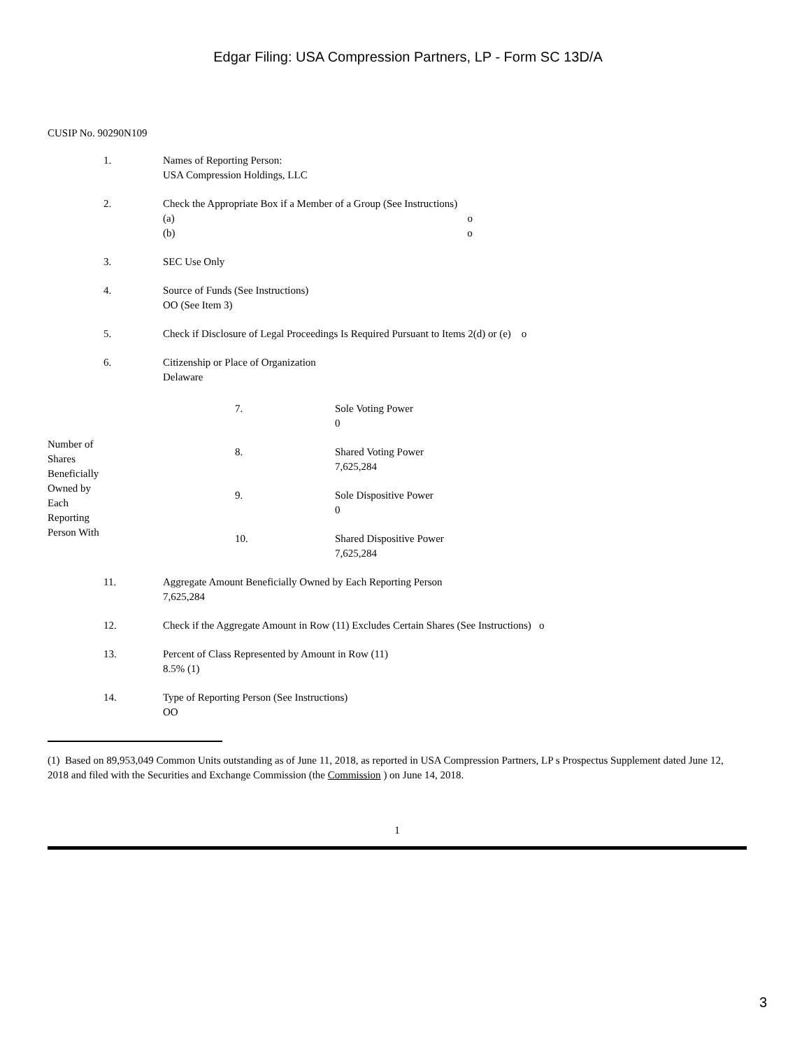Edgar Filing: USA Compression Partners, LP - Form SC 13D/A
CUSIP No. 90290N109
| 1. | Names of Reporting Person: USA Compression Holdings, LLC |
| 2. | Check the Appropriate Box if a Member of a Group (See Instructions) (a) o (b) o |
| 3. | SEC Use Only |
| 4. | Source of Funds (See Instructions) OO (See Item 3) |
| 5. | Check if Disclosure of Legal Proceedings Is Required Pursuant to Items 2(d) or (e) o |
| 6. | Citizenship or Place of Organization Delaware |
| Number of Shares Beneficially Owned by Each Reporting Person With | 7. | Sole Voting Power 0 |
| | 8. | Shared Voting Power 7,625,284 |
| | 9. | Sole Dispositive Power 0 |
| | 10. | Shared Dispositive Power 7,625,284 |
| 11. | Aggregate Amount Beneficially Owned by Each Reporting Person 7,625,284 |
| 12. | Check if the Aggregate Amount in Row (11) Excludes Certain Shares (See Instructions) o |
| 13. | Percent of Class Represented by Amount in Row (11) 8.5% (1) |
| 14. | Type of Reporting Person (See Instructions) OO |
(1) Based on 89,953,049 Common Units outstanding as of June 11, 2018, as reported in USA Compression Partners, LP s Prospectus Supplement dated June 12, 2018 and filed with the Securities and Exchange Commission (the Commission ) on June 14, 2018.
1
3